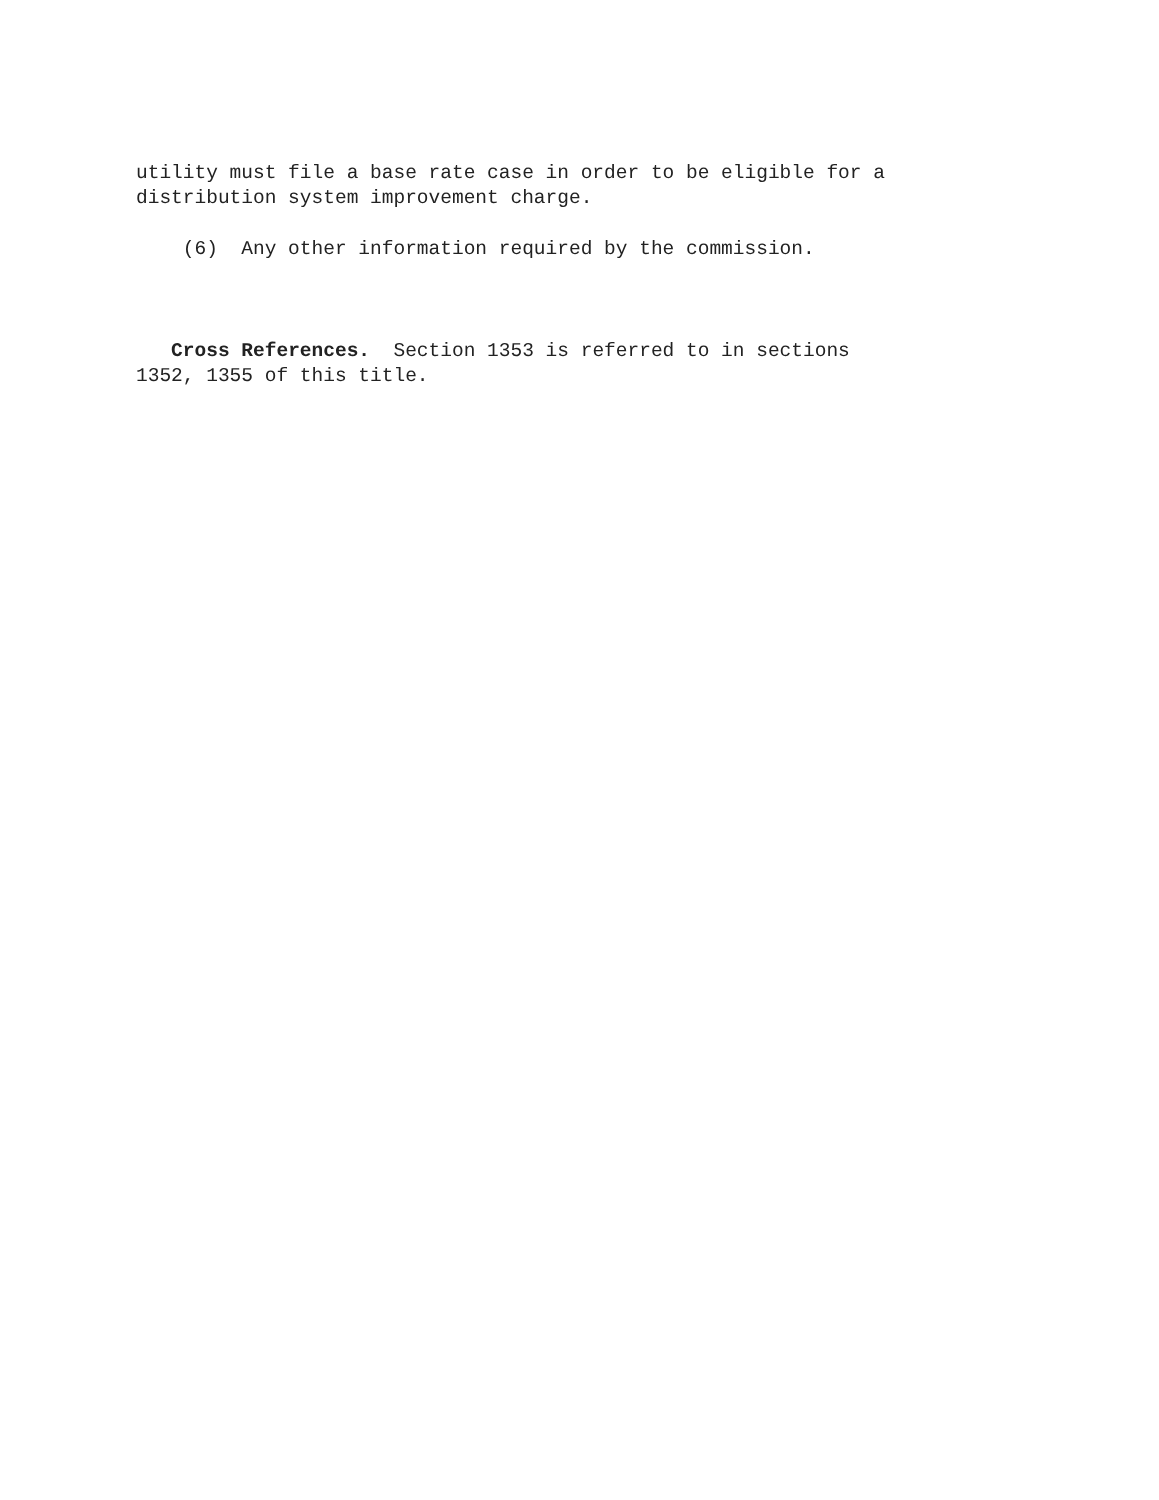utility must file a base rate case in order to be eligible for a distribution system improvement charge.
(6) Any other information required by the commission.
Cross References. Section 1353 is referred to in sections 1352, 1355 of this title.